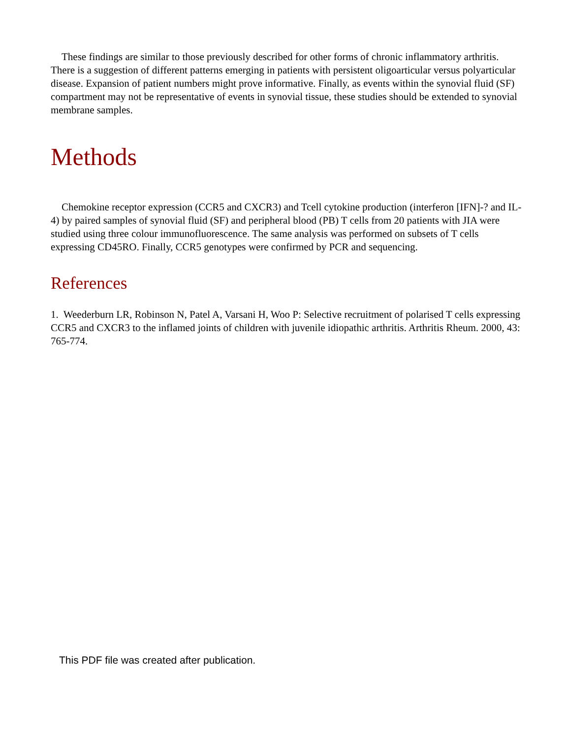These findings are similar to those previously described for other forms of chronic inflammatory arthritis. There is a suggestion of different patterns emerging in patients with persistent oligoarticular versus polyarticular disease. Expansion of patient numbers might prove informative. Finally, as events within the synovial fluid (SF) compartment may not be representative of events in synovial tissue, these studies should be extended to synovial membrane samples.
Methods
Chemokine receptor expression (CCR5 and CXCR3) and Tcell cytokine production (interferon [IFN]-? and IL-4) by paired samples of synovial fluid (SF) and peripheral blood (PB) T cells from 20 patients with JIA were studied using three colour immunofluorescence. The same analysis was performed on subsets of T cells expressing CD45RO. Finally, CCR5 genotypes were confirmed by PCR and sequencing.
References
1. Weederburn LR, Robinson N, Patel A, Varsani H, Woo P: Selective recruitment of polarised T cells expressing CCR5 and CXCR3 to the inflamed joints of children with juvenile idiopathic arthritis. Arthritis Rheum. 2000, 43: 765-774.
This PDF file was created after publication.